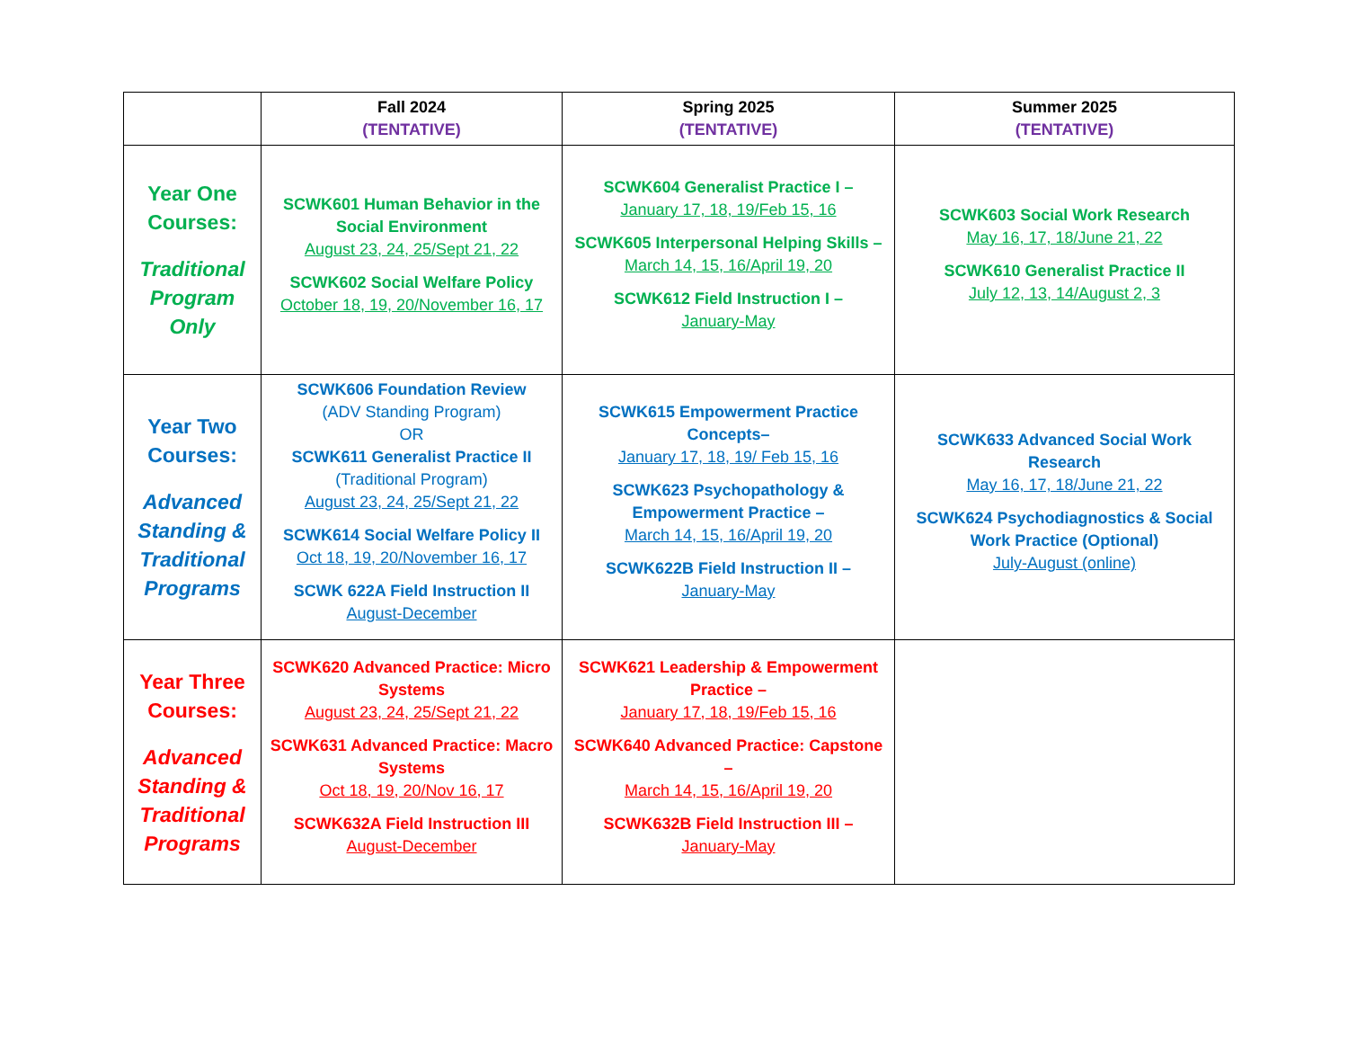| | Fall 2024 (TENTATIVE) | Spring 2025 (TENTATIVE) | Summer 2025 (TENTATIVE) |
| --- | --- | --- | --- |
| Year One Courses: Traditional Program Only | SCWK601 Human Behavior in the Social Environment August 23, 24, 25/Sept 21, 22 SCWK602 Social Welfare Policy October 18, 19, 20/November 16, 17 | SCWK604 Generalist Practice I – January 17, 18, 19/Feb 15, 16 SCWK605 Interpersonal Helping Skills – March 14, 15, 16/April 19, 20 SCWK612 Field Instruction I – January-May | SCWK603 Social Work Research May 16, 17, 18/June 21, 22 SCWK610 Generalist Practice II July 12, 13, 14/August 2, 3 |
| Year Two Courses: Advanced Standing & Traditional Programs | SCWK606 Foundation Review (ADV Standing Program) OR SCWK611 Generalist Practice II (Traditional Program) August 23, 24, 25/Sept 21, 22 SCWK614 Social Welfare Policy II Oct 18, 19, 20/November 16, 17 SCWK 622A Field Instruction II August-December | SCWK615 Empowerment Practice Concepts– January 17, 18, 19/ Feb 15, 16 SCWK623 Psychopathology & Empowerment Practice – March 14, 15, 16/April 19, 20 SCWK622B Field Instruction II – January-May | SCWK633 Advanced Social Work Research May 16, 17, 18/June 21, 22 SCWK624 Psychodiagnostics & Social Work Practice (Optional) July-August (online) |
| Year Three Courses: Advanced Standing & Traditional Programs | SCWK620 Advanced Practice: Micro Systems August 23, 24, 25/Sept 21, 22 SCWK631 Advanced Practice: Macro Systems Oct 18, 19, 20/Nov 16, 17 SCWK632A Field Instruction III August-December | SCWK621 Leadership & Empowerment Practice – January 17, 18, 19/Feb 15, 16 SCWK640 Advanced Practice: Capstone – March 14, 15, 16/April 19, 20 SCWK632B Field Instruction III – January-May | |